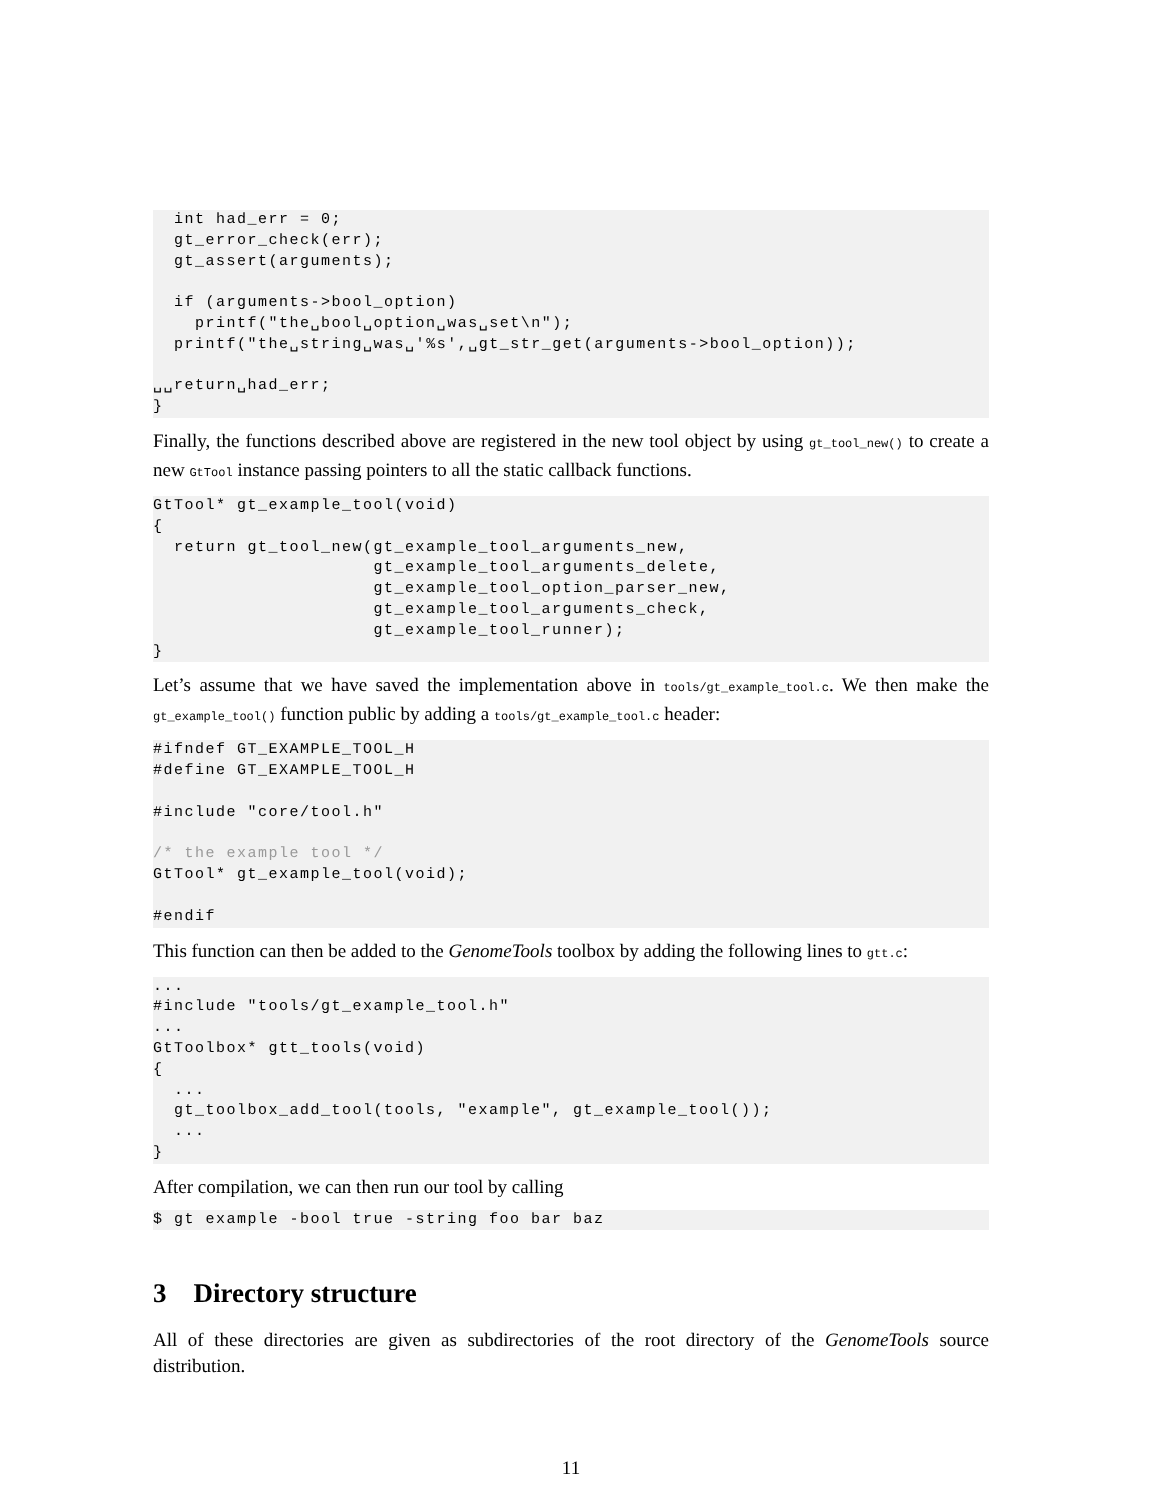int had_err = 0;
  gt_error_check(err);
  gt_assert(arguments);

  if (arguments->bool_option)
    printf("the␣bool␣option␣was␣set\n");
  printf("the␣string␣was␣'%s',␣gt_str_get(arguments->bool_option));

␣␣return␣had_err;
}
Finally, the functions described above are registered in the new tool object by using gt_tool_new() to create a new GtTool instance passing pointers to all the static callback functions.
GtTool* gt_example_tool(void)
{
  return gt_tool_new(gt_example_tool_arguments_new,
                     gt_example_tool_arguments_delete,
                     gt_example_tool_option_parser_new,
                     gt_example_tool_arguments_check,
                     gt_example_tool_runner);
}
Let’s assume that we have saved the implementation above in tools/gt_example_tool.c. We then make the gt_example_tool() function public by adding a tools/gt_example_tool.c header:
#ifndef GT_EXAMPLE_TOOL_H
#define GT_EXAMPLE_TOOL_H

#include "core/tool.h"

/* the example tool */
GtTool* gt_example_tool(void);

#endif
This function can then be added to the GenomeTools toolbox by adding the following lines to gtt.c:
...
#include "tools/gt_example_tool.h"
...
GtToolbox* gtt_tools(void)
{
  ...
  gt_toolbox_add_tool(tools, "example", gt_example_tool());
  ...
}
After compilation, we can then run our tool by calling
$ gt example -bool true -string foo bar baz
3 Directory structure
All of these directories are given as subdirectories of the root directory of the GenomeTools source distribution.
11